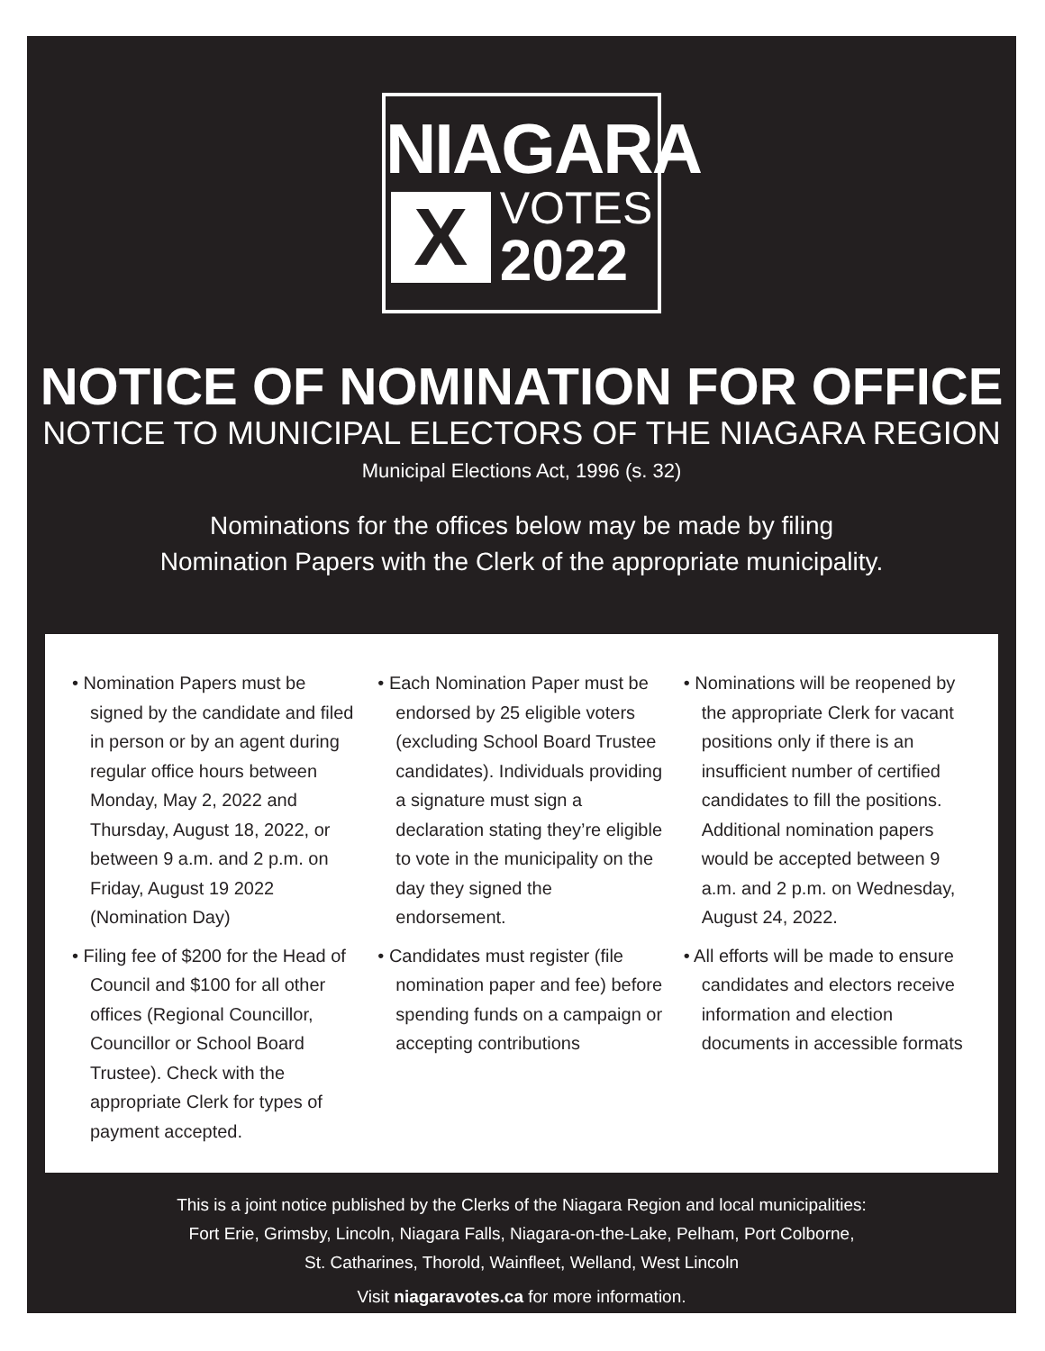NIAGARA
X
VOTES
2022
NOTICE OF NOMINATION FOR OFFICE
NOTICE TO MUNICIPAL ELECTORS OF THE NIAGARA REGION
Municipal Elections Act, 1996 (s. 32)
Nominations for the offices below may be made by filing
Nomination Papers with the Clerk of the appropriate municipality.
• Nomination Papers must be signed by the candidate and filed in person or by an agent during regular office hours between Monday, May 2, 2022 and Thursday, August 18, 2022, or between 9 a.m. and 2 p.m. on Friday, August 19 2022 (Nomination Day)
• Filing fee of $200 for the Head of Council and $100 for all other offices (Regional Councillor, Councillor or School Board Trustee). Check with the appropriate Clerk for types of payment accepted.
• Each Nomination Paper must be endorsed by 25 eligible voters (excluding School Board Trustee candidates). Individuals providing a signature must sign a declaration stating they’re eligible to vote in the municipality on the day they signed the endorsement.
• Candidates must register (file nomination paper and fee) before spending funds on a campaign or accepting contributions
• Nominations will be reopened by the appropriate Clerk for vacant positions only if there is an insufficient number of certified candidates to fill the positions. Additional nomination papers would be accepted between 9 a.m. and 2 p.m. on Wednesday, August 24, 2022.
• All efforts will be made to ensure candidates and electors receive information and election documents in accessible formats
This is a joint notice published by the Clerks of the Niagara Region and local municipalities:
Fort Erie, Grimsby, Lincoln, Niagara Falls, Niagara-on-the-Lake, Pelham, Port Colborne,
St. Catharines, Thorold, Wainfleet, Welland, West Lincoln
Visit niagaravotes.ca for more information.